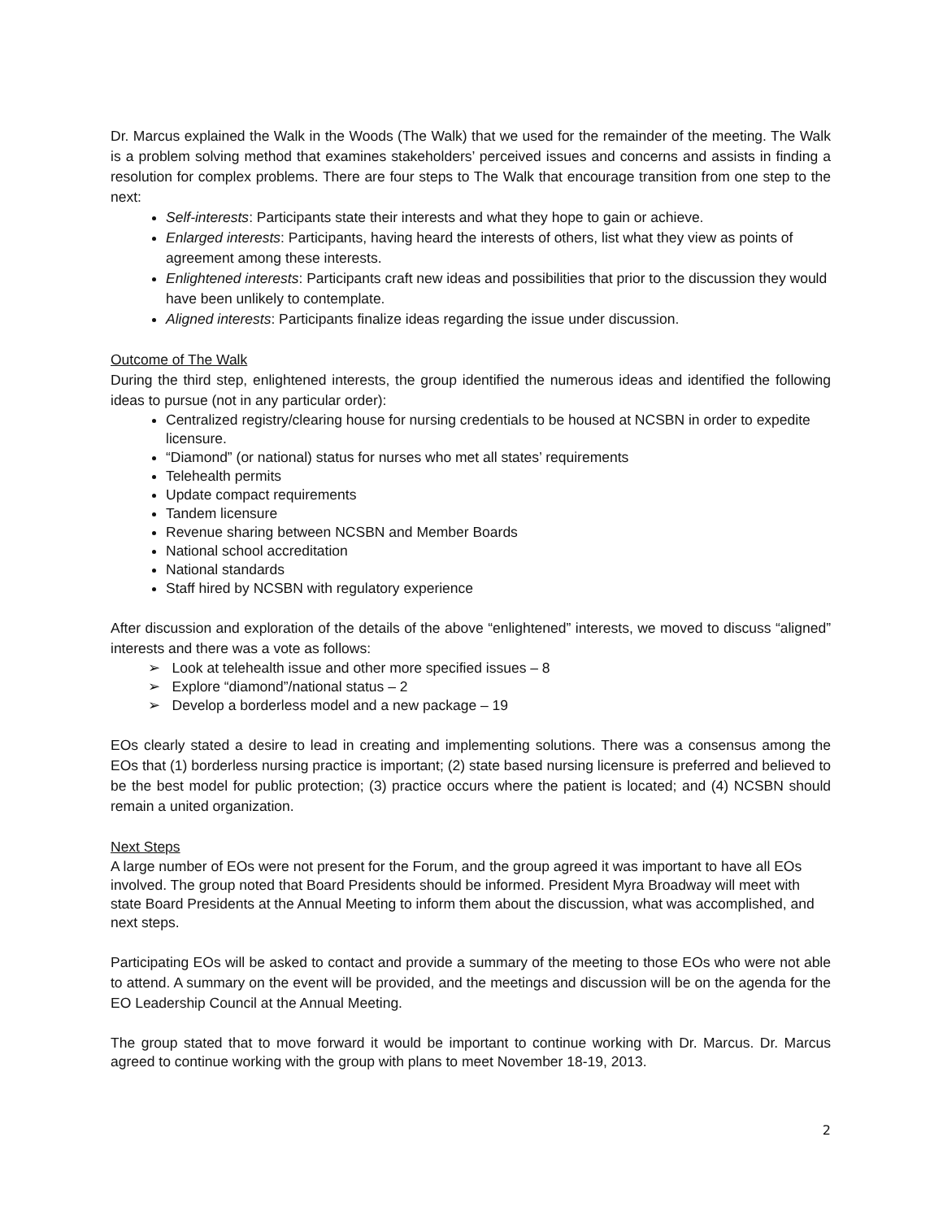Dr. Marcus explained the Walk in the Woods (The Walk) that we used for the remainder of the meeting. The Walk is a problem solving method that examines stakeholders’ perceived issues and concerns and assists in finding a resolution for complex problems. There are four steps to The Walk that encourage transition from one step to the next:
Self-interests: Participants state their interests and what they hope to gain or achieve.
Enlarged interests: Participants, having heard the interests of others, list what they view as points of agreement among these interests.
Enlightened interests: Participants craft new ideas and possibilities that prior to the discussion they would have been unlikely to contemplate.
Aligned interests: Participants finalize ideas regarding the issue under discussion.
Outcome of The Walk
During the third step, enlightened interests, the group identified the numerous ideas and identified the following ideas to pursue (not in any particular order):
Centralized registry/clearing house for nursing credentials to be housed at NCSBN in order to expedite licensure.
“Diamond” (or national) status for nurses who met all states’ requirements
Telehealth permits
Update compact requirements
Tandem licensure
Revenue sharing between NCSBN and Member Boards
National school accreditation
National standards
Staff hired by NCSBN with regulatory experience
After discussion and exploration of the details of the above “enlightened” interests, we moved to discuss “aligned” interests and there was a vote as follows:
➢ Look at telehealth issue and other more specified issues – 8
➢ Explore “diamond”/national status – 2
➢ Develop a borderless model and a new package – 19
EOs clearly stated a desire to lead in creating and implementing solutions. There was a consensus among the EOs that (1) borderless nursing practice is important; (2) state based nursing licensure is preferred and believed to be the best model for public protection; (3) practice occurs where the patient is located; and (4) NCSBN should remain a united organization.
Next Steps
A large number of EOs were not present for the Forum, and the group agreed it was important to have all EOs involved. The group noted that Board Presidents should be informed. President Myra Broadway will meet with state Board Presidents at the Annual Meeting to inform them about the discussion, what was accomplished, and next steps.
Participating EOs will be asked to contact and provide a summary of the meeting to those EOs who were not able to attend. A summary on the event will be provided, and the meetings and discussion will be on the agenda for the EO Leadership Council at the Annual Meeting.
The group stated that to move forward it would be important to continue working with Dr. Marcus. Dr. Marcus agreed to continue working with the group with plans to meet November 18-19, 2013.
2